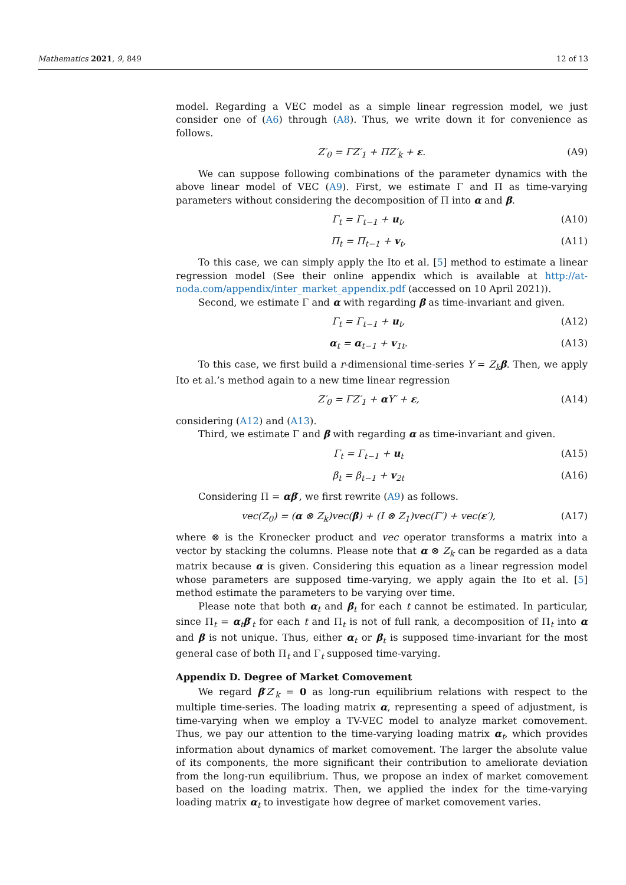Mathematics 2021, 9, 849 12 of 13
model. Regarding a VEC model as a simple linear regression model, we just consider one of (A6) through (A8). Thus, we write down it for convenience as follows.
Z′<sub>0</sub> = ΓZ′<sub>1</sub> + ΠZ′<sub>k</sub> + ε. (A9)
We can suppose following combinations of the parameter dynamics with the above linear model of VEC (A9). First, we estimate Γ and Π as time-varying parameters without considering the decomposition of Π into α and β.
Γ<sub>t</sub> = Γ<sub>t−1</sub> + u<sub>t</sub>, (A10)
Π<sub>t</sub> = Π<sub>t−1</sub> + v<sub>t</sub>, (A11)
To this case, we can simply apply the Ito et al. [5] method to estimate a linear regression model (See their online appendix which is available at http://at-noda.com/appendix/inter_market_appendix.pdf (accessed on 10 April 2021)).
Second, we estimate Γ and α with regarding β as time-invariant and given.
Γ<sub>t</sub> = Γ<sub>t−1</sub> + u<sub>t</sub>, (A12)
α<sub>t</sub> = α<sub>t−1</sub> + v<sub>1t</sub>. (A13)
To this case, we first build a r-dimensional time-series Y = Z<sub>k</sub> β. Then, we apply Ito et al.’s method again to a new time linear regression
Z′<sub>0</sub> = ΓZ′<sub>1</sub> + α Y′ + ε, (A14)
considering (A12) and (A13).
Third, we estimate Γ and β with regarding α as time-invariant and given.
Γ<sub>t</sub> = Γ<sub>t−1</sub> + u<sub>t</sub> (A15)
β<sub>t</sub> = β<sub>t−1</sub> + v<sub>2t</sub> (A16)
Considering Π = αβ′, we first rewrite (A9) as follows.
vec(Z<sub>0</sub>) = (α ⊗ Z<sub>k</sub>)vec(β) + (I ⊗ Z<sub>1</sub>)vec(Γ′) + vec(ε′), (A17)
where ⊗ is the Kronecker product and vec operator transforms a matrix into a vector by stacking the columns. Please note that α ⊗ Z<sub>k</sub> can be regarded as a data matrix because α is given. Considering this equation as a linear regression model whose parameters are supposed time-varying, we apply again the Ito et al. [5] method estimate the parameters to be varying over time.
Please note that both α<sub>t</sub> and β<sub>t</sub> for each t cannot be estimated. In particular, since Π<sub>t</sub> = α<sub>t</sub>β′<sub>t</sub> for each t and Π<sub>t</sub> is not of full rank, a decomposition of Π<sub>t</sub> into α and β is not unique. Thus, either α<sub>t</sub> or β<sub>t</sub> is supposed time-invariant for the most general case of both Π<sub>t</sub> and Γ<sub>t</sub> supposed time-varying.
Appendix D. Degree of Market Comovement
We regard β′Z′<sub>k</sub> = 0 as long-run equilibrium relations with respect to the multiple time-series. The loading matrix α, representing a speed of adjustment, is time-varying when we employ a TV-VEC model to analyze market comovement. Thus, we pay our attention to the time-varying loading matrix α<sub>t</sub>, which provides information about dynamics of market comovement. The larger the absolute value of its components, the more significant their contribution to ameliorate deviation from the long-run equilibrium. Thus, we propose an index of market comovement based on the loading matrix. Then, we applied the index for the time-varying loading matrix α<sub>t</sub> to investigate how degree of market comovement varies.